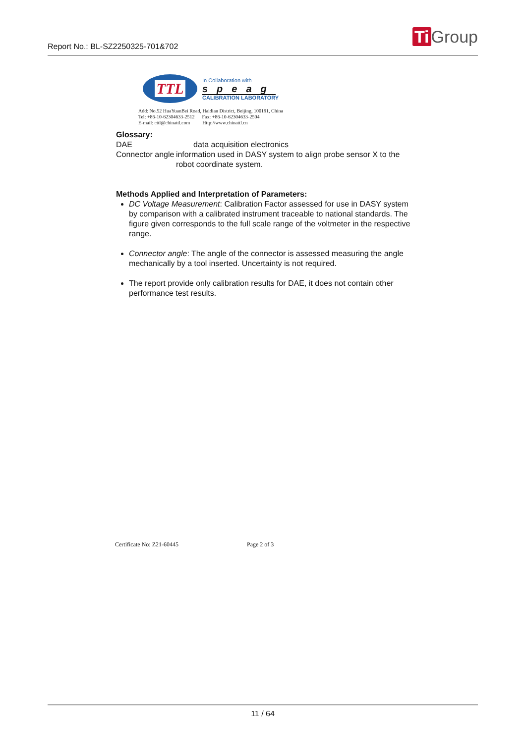Report No.: BL-SZ2250325-701&702
Ti Group
TTL
In Collaboration with
speag
CALIBRATION LABORATORY
Add: No.52 HuaYuanBei Road, Haidian District, Beijing, 100191, China
Tel: +86-10-62304633-2512 Fax: +86-10-62304633-2504
E-mail: cttl@chinattl.com Http://www.chinattl.cn
Glossary:
DAE data acquisition electronics
Connector angle information used in DASY system to align probe sensor X to the robot coordinate system.
Methods Applied and Interpretation of Parameters:
DC Voltage Measurement: Calibration Factor assessed for use in DASY system by comparison with a calibrated instrument traceable to national standards. The figure given corresponds to the full scale range of the voltmeter in the respective range.
Connector angle: The angle of the connector is assessed measuring the angle mechanically by a tool inserted. Uncertainty is not required.
The report provide only calibration results for DAE, it does not contain other performance test results.
Certificate No: Z21-60445 Page 2 of 3
11 / 64